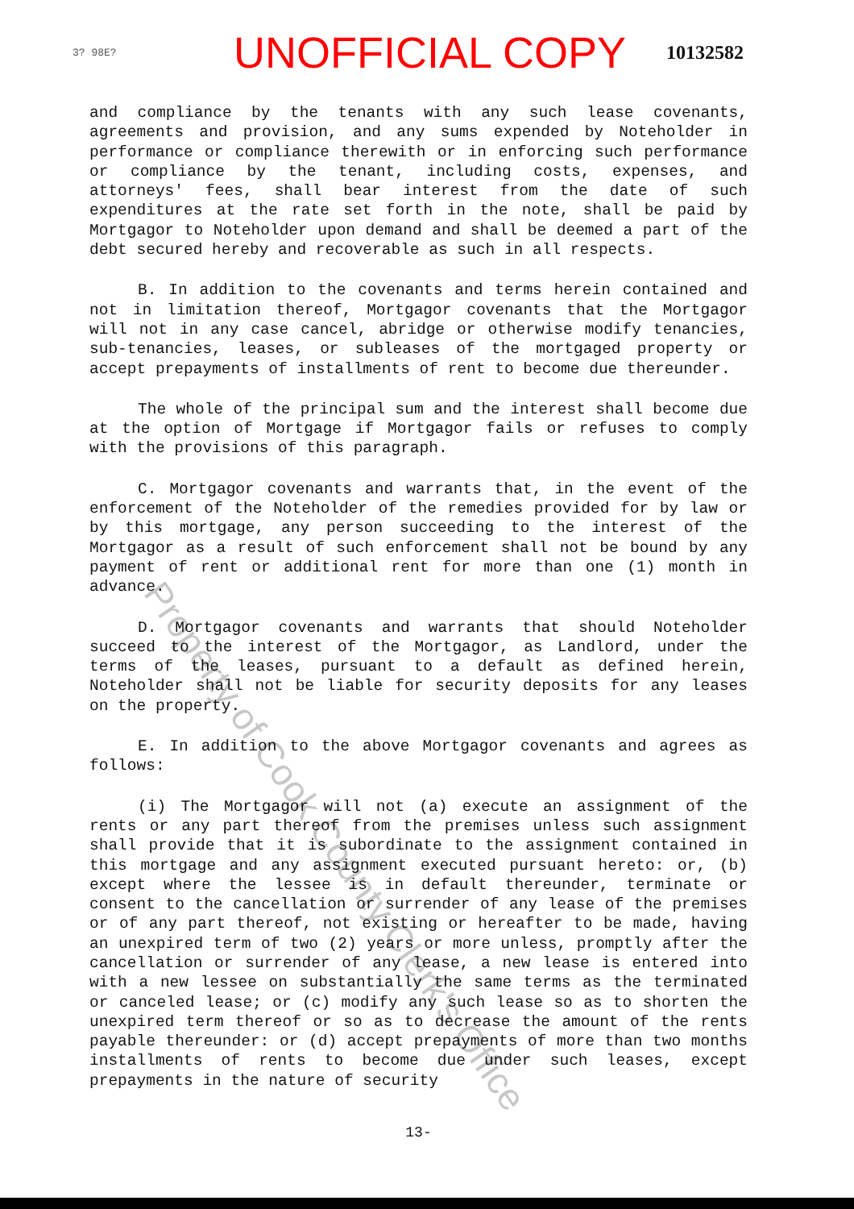3? 98E? UNOFFICIAL COPY 10132582
and compliance by the tenants with any such lease covenants, agreements and provision, and any sums expended by Noteholder in performance or compliance therewith or in enforcing such performance or compliance by the tenant, including costs, expenses, and attorneys' fees, shall bear interest from the date of such expenditures at the rate set forth in the note, shall be paid by Mortgagor to Noteholder upon demand and shall be deemed a part of the debt secured hereby and recoverable as such in all respects.
B. In addition to the covenants and terms herein contained and not in limitation thereof, Mortgagor covenants that the Mortgagor will not in any case cancel, abridge or otherwise modify tenancies, sub-tenancies, leases, or subleases of the mortgaged property or accept prepayments of installments of rent to become due thereunder.
The whole of the principal sum and the interest shall become due at the option of Mortgage if Mortgagor fails or refuses to comply with the provisions of this paragraph.
C. Mortgagor covenants and warrants that, in the event of the enforcement of the Noteholder of the remedies provided for by law or by this mortgage, any person succeeding to the interest of the Mortgagor as a result of such enforcement shall not be bound by any payment of rent or additional rent for more than one (1) month in advance.
D. Mortgagor covenants and warrants that should Noteholder succeed to the interest of the Mortgagor, as Landlord, under the terms of the leases, pursuant to a default as defined herein, Noteholder shall not be liable for security deposits for any leases on the property.
E. In addition to the above Mortgagor covenants and agrees as follows:
(i) The Mortgagor will not (a) execute an assignment of the rents or any part thereof from the premises unless such assignment shall provide that it is subordinate to the assignment contained in this mortgage and any assignment executed pursuant hereto: or, (b) except where the lessee is in default thereunder, terminate or consent to the cancellation or surrender of any lease of the premises or of any part thereof, not existing or hereafter to be made, having an unexpired term of two (2) years or more unless, promptly after the cancellation or surrender of any lease, a new lease is entered into with a new lessee on substantially the same terms as the terminated or canceled lease; or (c) modify any such lease so as to shorten the unexpired term thereof or so as to decrease the amount of the rents payable thereunder: or (d) accept prepayments of more than two months installments of rents to become due under such leases, except prepayments in the nature of security
13-
Property of Cook County Clerk's Office